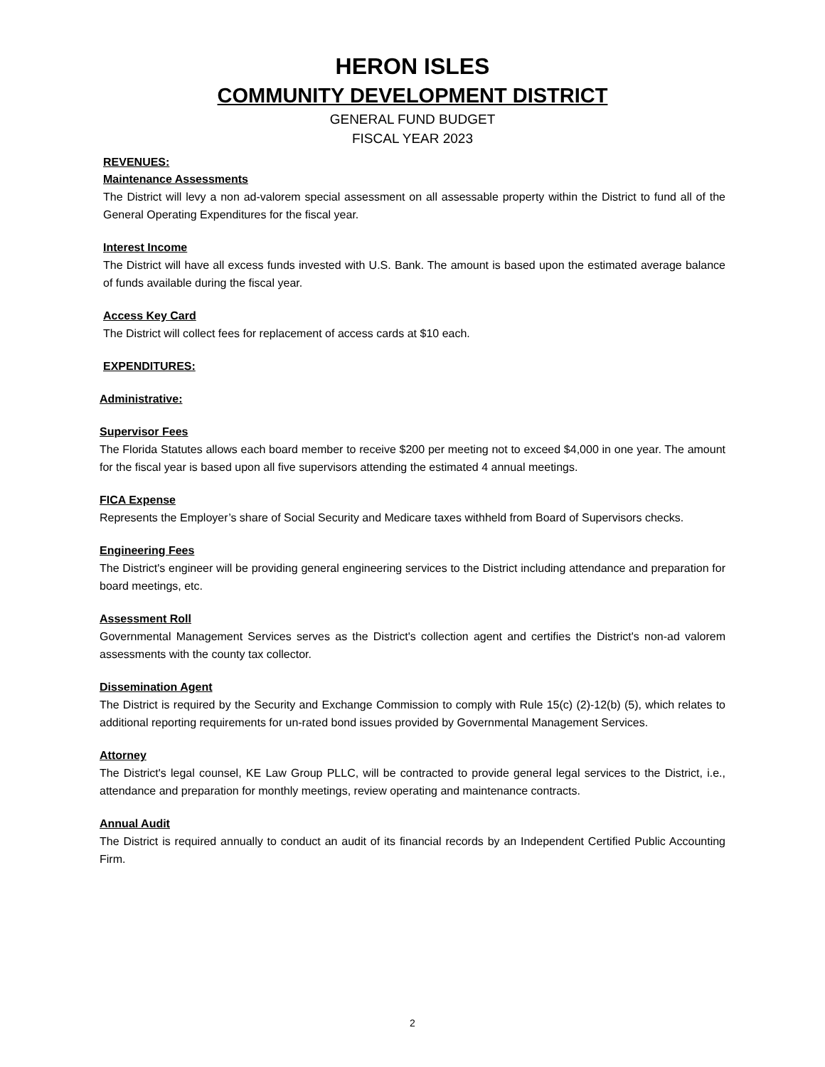HERON ISLES
COMMUNITY DEVELOPMENT DISTRICT
GENERAL FUND BUDGET
FISCAL YEAR 2023
REVENUES:
Maintenance Assessments
The District will levy a non ad-valorem special assessment on all assessable property within the District to fund all of the General Operating Expenditures for the fiscal year.
Interest Income
The District will have all excess funds invested with U.S. Bank. The amount is based upon the estimated average balance of funds available during the fiscal year.
Access Key Card
The District will collect fees for replacement of access cards at $10 each.
EXPENDITURES:
Administrative:
Supervisor Fees
The Florida Statutes allows each board member to receive $200 per meeting not to exceed $4,000 in one year. The amount for the fiscal year is based upon all five supervisors attending the estimated 4 annual meetings.
FICA Expense
Represents the Employer’s share of Social Security and Medicare taxes withheld from Board of Supervisors checks.
Engineering Fees
The District's engineer will be providing general engineering services to the District including attendance and preparation for board meetings, etc.
Assessment Roll
Governmental Management Services serves as the District's collection agent and certifies the District's non-ad valorem assessments with the county tax collector.
Dissemination Agent
The District is required by the Security and Exchange Commission to comply with Rule 15(c) (2)-12(b) (5), which relates to additional reporting requirements for un-rated bond issues provided by Governmental Management Services.
Attorney
The District's legal counsel, KE Law Group PLLC, will be contracted to provide general legal services to the District, i.e., attendance and preparation for monthly meetings, review operating and maintenance contracts.
Annual Audit
The District is required annually to conduct an audit of its financial records by an Independent Certified Public Accounting Firm.
2